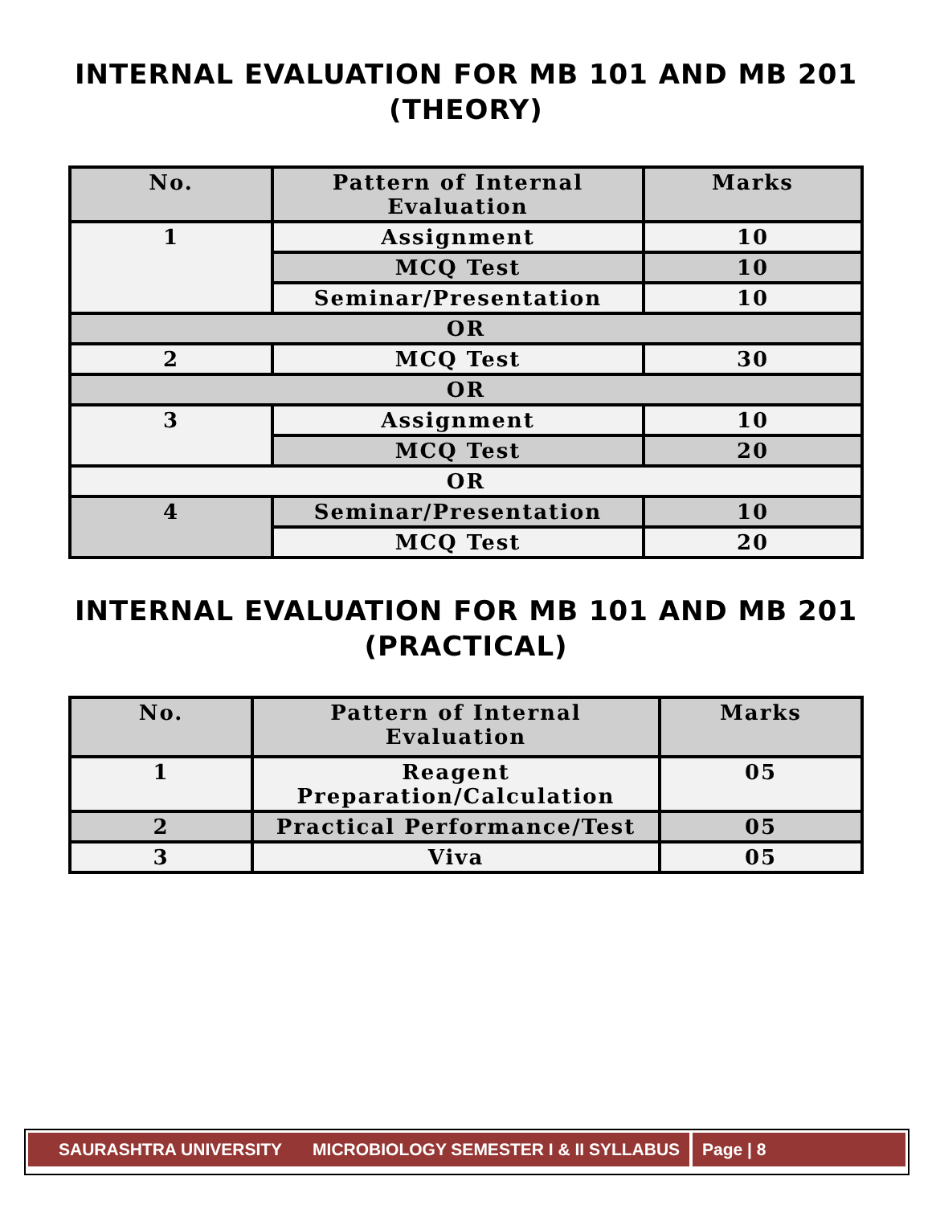INTERNAL EVALUATION FOR MB 101 AND MB 201
(THEORY)
| No. | Pattern of Internal Evaluation | Marks |
| --- | --- | --- |
| 1 | Assignment | 10 |
| | MCQ Test | 10 |
| | Seminar/Presentation | 10 |
| OR | | |
| 2 | MCQ Test | 30 |
| OR | | |
| 3 | Assignment | 10 |
| | MCQ Test | 20 |
| OR | | |
| 4 | Seminar/Presentation | 10 |
| | MCQ Test | 20 |
INTERNAL EVALUATION FOR MB 101 AND MB 201
(PRACTICAL)
| No. | Pattern of Internal Evaluation | Marks |
| --- | --- | --- |
| 1 | Reagent Preparation/Calculation | 05 |
| 2 | Practical Performance/Test | 05 |
| 3 | Viva | 05 |
SAURASHTRA UNIVERSITY MICROBIOLOGY SEMESTER I & II SYLLABUS Page | 8